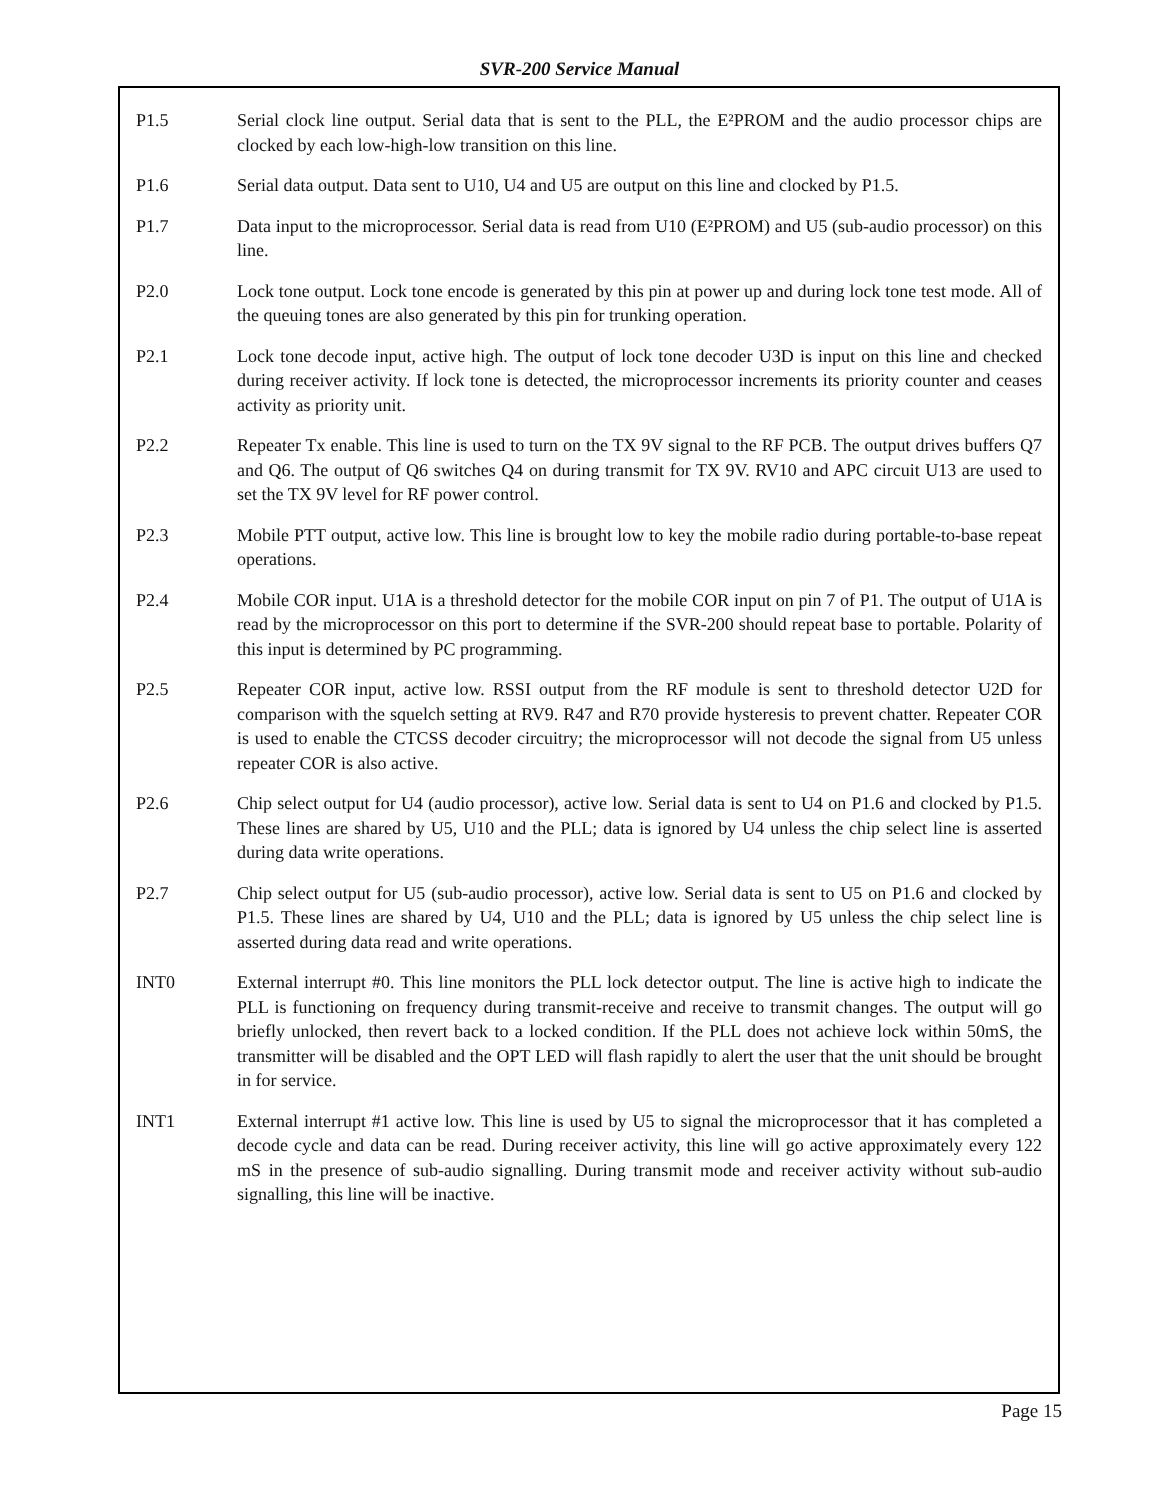SVR-200 Service Manual
P1.5 Serial clock line output. Serial data that is sent to the PLL, the E²PROM and the audio processor chips are clocked by each low-high-low transition on this line.
P1.6 Serial data output. Data sent to U10, U4 and U5 are output on this line and clocked by P1.5.
P1.7 Data input to the microprocessor. Serial data is read from U10 (E²PROM) and U5 (sub-audio processor) on this line.
P2.0 Lock tone output. Lock tone encode is generated by this pin at power up and during lock tone test mode. All of the queuing tones are also generated by this pin for trunking operation.
P2.1 Lock tone decode input, active high. The output of lock tone decoder U3D is input on this line and checked during receiver activity. If lock tone is detected, the microprocessor increments its priority counter and ceases activity as priority unit.
P2.2 Repeater Tx enable. This line is used to turn on the TX 9V signal to the RF PCB. The output drives buffers Q7 and Q6. The output of Q6 switches Q4 on during transmit for TX 9V. RV10 and APC circuit U13 are used to set the TX 9V level for RF power control.
P2.3 Mobile PTT output, active low. This line is brought low to key the mobile radio during portable-to-base repeat operations.
P2.4 Mobile COR input. U1A is a threshold detector for the mobile COR input on pin 7 of P1. The output of U1A is read by the microprocessor on this port to determine if the SVR-200 should repeat base to portable. Polarity of this input is determined by PC programming.
P2.5 Repeater COR input, active low. RSSI output from the RF module is sent to threshold detector U2D for comparison with the squelch setting at RV9. R47 and R70 provide hysteresis to prevent chatter. Repeater COR is used to enable the CTCSS decoder circuitry; the microprocessor will not decode the signal from U5 unless repeater COR is also active.
P2.6 Chip select output for U4 (audio processor), active low. Serial data is sent to U4 on P1.6 and clocked by P1.5. These lines are shared by U5, U10 and the PLL; data is ignored by U4 unless the chip select line is asserted during data write operations.
P2.7 Chip select output for U5 (sub-audio processor), active low. Serial data is sent to U5 on P1.6 and clocked by P1.5. These lines are shared by U4, U10 and the PLL; data is ignored by U5 unless the chip select line is asserted during data read and write operations.
INT0 External interrupt #0. This line monitors the PLL lock detector output. The line is active high to indicate the PLL is functioning on frequency during transmit-receive and receive to transmit changes. The output will go briefly unlocked, then revert back to a locked condition. If the PLL does not achieve lock within 50mS, the transmitter will be disabled and the OPT LED will flash rapidly to alert the user that the unit should be brought in for service.
INT1 External interrupt #1 active low. This line is used by U5 to signal the microprocessor that it has completed a decode cycle and data can be read. During receiver activity, this line will go active approximately every 122 mS in the presence of sub-audio signalling. During transmit mode and receiver activity without sub-audio signalling, this line will be inactive.
Page 15